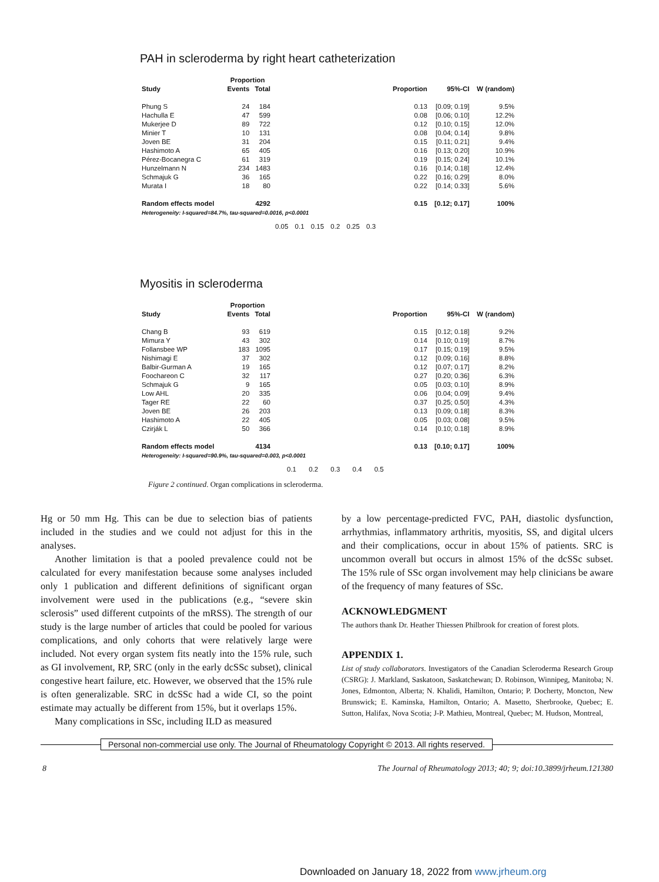PAH in scleroderma by right heart catheterization
| | Proportion | | | | | |
| --- | --- | --- | --- | --- | --- | --- |
| Study | Events | Total | | Proportion | 95%-CI | W (random) |
| Phung S | 24 | 184 | | 0.13 | [0.09; 0.19] | 9.5% |
| Hachulla E | 47 | 599 | | 0.08 | [0.06; 0.10] | 12.2% |
| Mukerjee D | 89 | 722 | | 0.12 | [0.10; 0.15] | 12.0% |
| Minier T | 10 | 131 | | 0.08 | [0.04; 0.14] | 9.8% |
| Joven BE | 31 | 204 | | 0.15 | [0.11; 0.21] | 9.4% |
| Hashimoto A | 65 | 405 | | 0.16 | [0.13; 0.20] | 10.9% |
| Pérez-Bocanegra C | 61 | 319 | | 0.19 | [0.15; 0.24] | 10.1% |
| Hunzelmann N | 234 | 1483 | | 0.16 | [0.14; 0.18] | 12.4% |
| Schmajuk G | 36 | 165 | | 0.22 | [0.16; 0.29] | 8.0% |
| Murata I | 18 | 80 | | 0.22 | [0.14; 0.33] | 5.6% |
| Random effects model | | 4292 | | 0.15 | [0.12; 0.17] | 100% |
| Heterogeneity: I-squared=84.7%, tau-squared=0.0016, p<0.0001 | | | | | | |
0.05 0.1 0.15 0.2 0.25 0.3
Myositis in scleroderma
| | Proportion | | | | | |
| --- | --- | --- | --- | --- | --- | --- |
| Study | Events | Total | | Proportion | 95%-CI | W (random) |
| Chang B | 93 | 619 | | 0.15 | [0.12; 0.18] | 9.2% |
| Mimura Y | 43 | 302 | | 0.14 | [0.10; 0.19] | 8.7% |
| Follansbee WP | 183 | 1095 | | 0.17 | [0.15; 0.19] | 9.5% |
| Nishimagi E | 37 | 302 | | 0.12 | [0.09; 0.16] | 8.8% |
| Balbir-Gurman A | 19 | 165 | | 0.12 | [0.07; 0.17] | 8.2% |
| Foochareon C | 32 | 117 | | 0.27 | [0.20; 0.36] | 6.3% |
| Schmajuk G | 9 | 165 | | 0.05 | [0.03; 0.10] | 8.9% |
| Low AHL | 20 | 335 | | 0.06 | [0.04; 0.09] | 9.4% |
| Tager RE | 22 | 60 | | 0.37 | [0.25; 0.50] | 4.3% |
| Joven BE | 26 | 203 | | 0.13 | [0.09; 0.18] | 8.3% |
| Hashimoto A | 22 | 405 | | 0.05 | [0.03; 0.08] | 9.5% |
| Czirják L | 50 | 366 | | 0.14 | [0.10; 0.18] | 8.9% |
| Random effects model | | 4134 | | 0.13 | [0.10; 0.17] | 100% |
| Heterogeneity: I-squared=90.9%, tau-squared=0.003, p<0.0001 | | | | | | |
0.1 0.2 0.3 0.4 0.5
Figure 2 continued. Organ complications in scleroderma.
Hg or 50 mm Hg. This can be due to selection bias of patients included in the studies and we could not adjust for this in the analyses.
Another limitation is that a pooled prevalence could not be calculated for every manifestation because some analyses included only 1 publication and different definitions of significant organ involvement were used in the publications (e.g., “severe skin sclerosis” used different cutpoints of the mRSS). The strength of our study is the large number of articles that could be pooled for various complications, and only cohorts that were relatively large were included. Not every organ system fits neatly into the 15% rule, such as GI involvement, RP, SRC (only in the early dcSSc subset), clinical congestive heart failure, etc. However, we observed that the 15% rule is often generalizable. SRC in dcSSc had a wide CI, so the point estimate may actually be different from 15%, but it overlaps 15%.
Many complications in SSc, including ILD as measured
by a low percentage-predicted FVC, PAH, diastolic dysfunction, arrhythmias, inflammatory arthritis, myositis, SS, and digital ulcers and their complications, occur in about 15% of patients. SRC is uncommon overall but occurs in almost 15% of the dcSSc subset. The 15% rule of SSc organ involvement may help clinicians be aware of the frequency of many features of SSc.
ACKNOWLEDGMENT
The authors thank Dr. Heather Thiessen Philbrook for creation of forest plots.
APPENDIX 1.
List of study collaborators. Investigators of the Canadian Scleroderma Research Group (CSRG): J. Markland, Saskatoon, Saskatchewan; D. Robinson, Winnipeg, Manitoba; N. Jones, Edmonton, Alberta; N. Khalidi, Hamilton, Ontario; P. Docherty, Moncton, New Brunswick; E. Kaminska, Hamilton, Ontario; A. Masetto, Sherbrooke, Quebec; E. Sutton, Halifax, Nova Scotia; J-P. Mathieu, Montreal, Quebec; M. Hudson, Montreal,
Personal non-commercial use only. The Journal of Rheumatology Copyright © 2013. All rights reserved.
8 The Journal of Rheumatology 2013; 40; 9; doi:10.3899/jrheum.121380
Downloaded on January 18, 2022 from www.jrheum.org